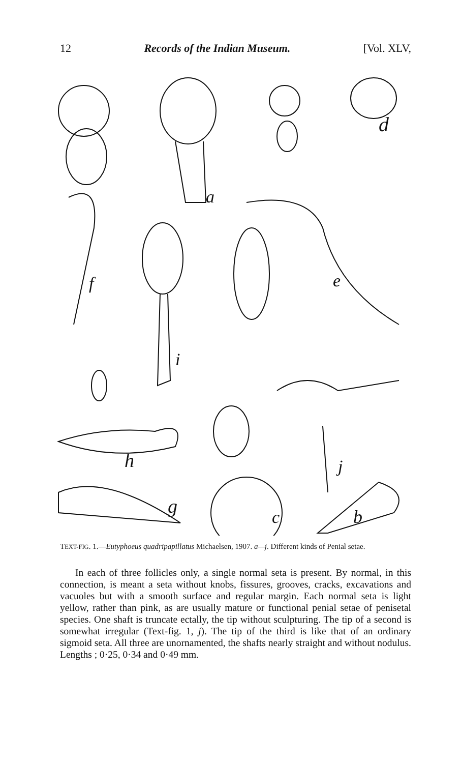12 Records of the Indian Museum. [Vol. XLV,
a
d
f
i
e
h
j
g
c
b
TEXT-FIG. 1.—Eutyphoeus quadripapillatus Michaelsen, 1907. a—j. Different kinds of Penial setae.
In each of three follicles only, a single normal seta is present. By normal, in this connection, is meant a seta without knobs, fissures, grooves, cracks, excavations and vacuoles but with a smooth surface and regular margin. Each normal seta is light yellow, rather than pink, as are usually mature or functional penial setae of penisetal species. One shaft is truncate ectally, the tip without sculpturing. The tip of a second is somewhat irregular (Text-fig. 1, j). The tip of the third is like that of an ordinary sigmoid seta. All three are unornamented, the shafts nearly straight and without nodulus. Lengths ; 0·25, 0·34 and 0·49 mm.